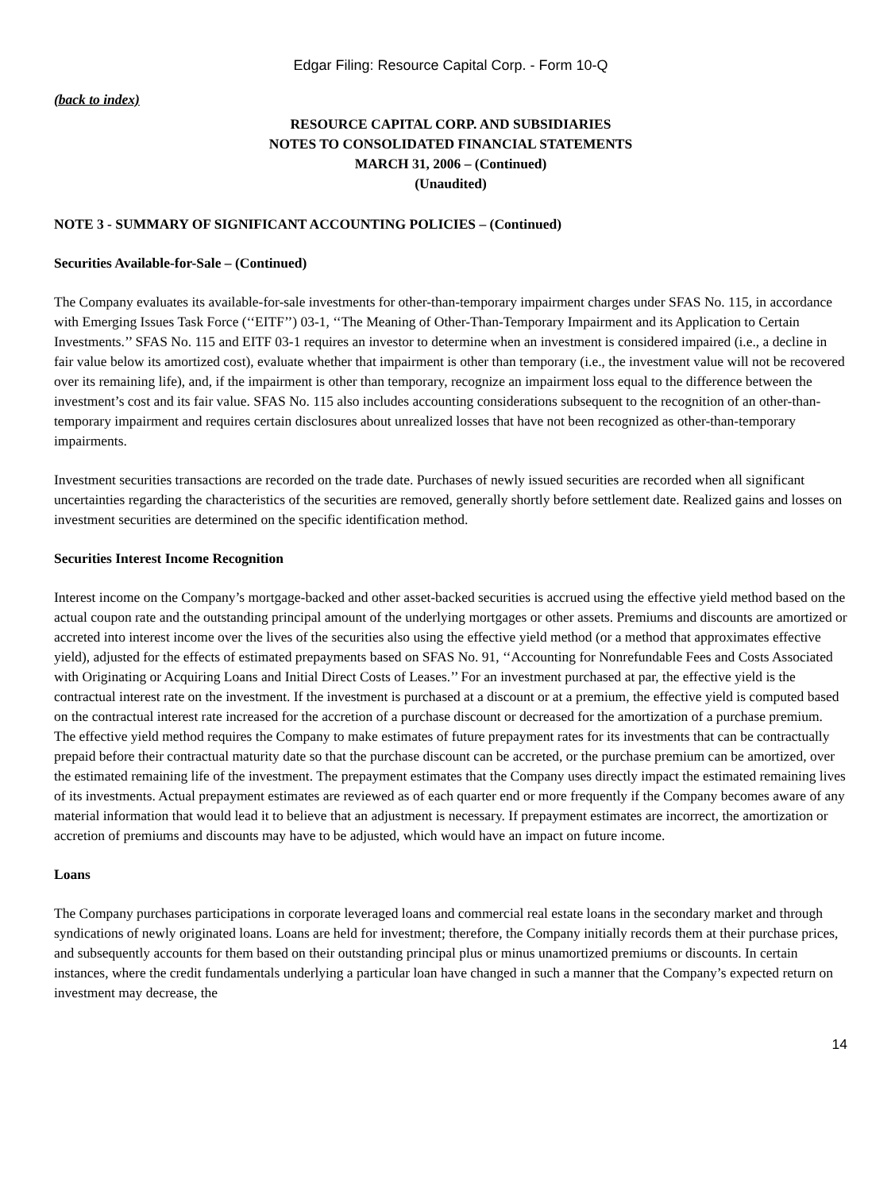Edgar Filing: Resource Capital Corp. - Form 10-Q
(back to index)
RESOURCE CAPITAL CORP. AND SUBSIDIARIES
NOTES TO CONSOLIDATED FINANCIAL STATEMENTS
MARCH 31, 2006 – (Continued)
(Unaudited)
NOTE 3 - SUMMARY OF SIGNIFICANT ACCOUNTING POLICIES – (Continued)
Securities Available-for-Sale – (Continued)
The Company evaluates its available-for-sale investments for other-than-temporary impairment charges under SFAS No. 115, in accordance with Emerging Issues Task Force (‘‘EITF’’) 03-1, ‘‘The Meaning of Other-Than-Temporary Impairment and its Application to Certain Investments.’’ SFAS No. 115 and EITF 03-1 requires an investor to determine when an investment is considered impaired (i.e., a decline in fair value below its amortized cost), evaluate whether that impairment is other than temporary (i.e., the investment value will not be recovered over its remaining life), and, if the impairment is other than temporary, recognize an impairment loss equal to the difference between the investment’s cost and its fair value. SFAS No. 115 also includes accounting considerations subsequent to the recognition of an other-than-temporary impairment and requires certain disclosures about unrealized losses that have not been recognized as other-than-temporary impairments.
Investment securities transactions are recorded on the trade date. Purchases of newly issued securities are recorded when all significant uncertainties regarding the characteristics of the securities are removed, generally shortly before settlement date. Realized gains and losses on investment securities are determined on the specific identification method.
Securities Interest Income Recognition
Interest income on the Company’s mortgage-backed and other asset-backed securities is accrued using the effective yield method based on the actual coupon rate and the outstanding principal amount of the underlying mortgages or other assets. Premiums and discounts are amortized or accreted into interest income over the lives of the securities also using the effective yield method (or a method that approximates effective yield), adjusted for the effects of estimated prepayments based on SFAS No. 91, ‘‘Accounting for Nonrefundable Fees and Costs Associated with Originating or Acquiring Loans and Initial Direct Costs of Leases.’’ For an investment purchased at par, the effective yield is the contractual interest rate on the investment. If the investment is purchased at a discount or at a premium, the effective yield is computed based on the contractual interest rate increased for the accretion of a purchase discount or decreased for the amortization of a purchase premium. The effective yield method requires the Company to make estimates of future prepayment rates for its investments that can be contractually prepaid before their contractual maturity date so that the purchase discount can be accreted, or the purchase premium can be amortized, over the estimated remaining life of the investment. The prepayment estimates that the Company uses directly impact the estimated remaining lives of its investments. Actual prepayment estimates are reviewed as of each quarter end or more frequently if the Company becomes aware of any material information that would lead it to believe that an adjustment is necessary. If prepayment estimates are incorrect, the amortization or accretion of premiums and discounts may have to be adjusted, which would have an impact on future income.
Loans
The Company purchases participations in corporate leveraged loans and commercial real estate loans in the secondary market and through syndications of newly originated loans. Loans are held for investment; therefore, the Company initially records them at their purchase prices, and subsequently accounts for them based on their outstanding principal plus or minus unamortized premiums or discounts. In certain instances, where the credit fundamentals underlying a particular loan have changed in such a manner that the Company’s expected return on investment may decrease, the
14